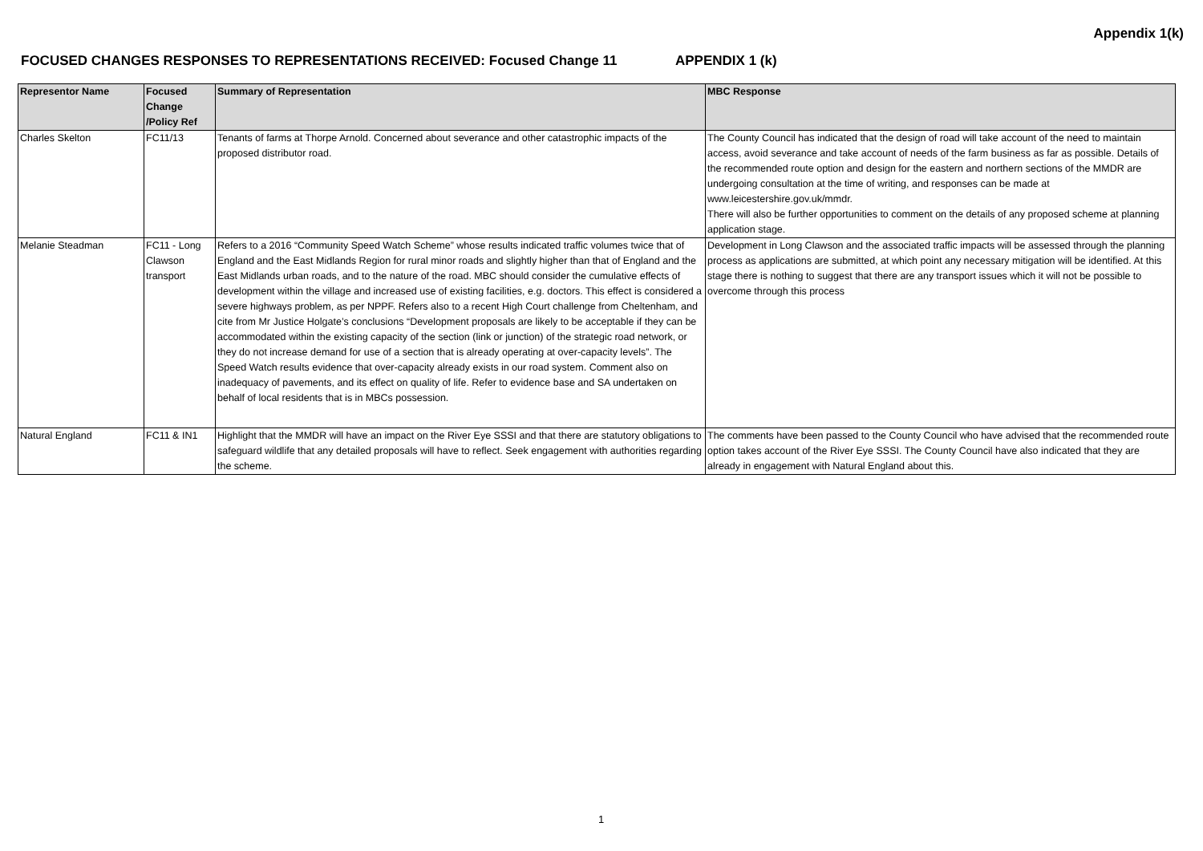Appendix 1(k)
FOCUSED CHANGES RESPONSES TO REPRESENTATIONS RECEIVED: Focused Change 11 APPENDIX 1 (k)
| Representor Name | Focused Change /Policy Ref | Summary of Representation | MBC Response |
| --- | --- | --- | --- |
| Charles Skelton | FC11/13 | Tenants of farms at Thorpe Arnold. Concerned about severance and other catastrophic impacts of the proposed distributor road. | The County Council has indicated that the design of road will take account of the need to maintain access, avoid severance and take account of needs of the farm business as far as possible. Details of the recommended route option and design for the eastern and northern sections of the MMDR are undergoing consultation at the time of writing, and responses can be made at www.leicestershire.gov.uk/mmdr. There will also be further opportunities to comment on the details of any proposed scheme at planning application stage. |
| Melanie Steadman | FC11 - Long Clawson transport | Refers to a 2016 “Community Speed Watch Scheme” whose results indicated traffic volumes twice that of England and the East Midlands Region for rural minor roads and slightly higher than that of England and the East Midlands urban roads, and to the nature of the road. MBC should consider the cumulative effects of development within the village and increased use of existing facilities, e.g. doctors. This effect is considered a severe highways problem, as per NPPF. Refers also to a recent High Court challenge from Cheltenham, and cite from Mr Justice Holgate’s conclusions “Development proposals are likely to be acceptable if they can be accommodated within the existing capacity of the section (link or junction) of the strategic road network, or they do not increase demand for use of a section that is already operating at over-capacity levels”. The Speed Watch results evidence that over-capacity already exists in our road system. Comment also on inadequacy of pavements, and its effect on quality of life. Refer to evidence base and SA undertaken on behalf of local residents that is in MBCs possession. | Development in Long Clawson and the associated traffic impacts will be assessed through the planning process as applications are submitted, at which point any necessary mitigation will be identified. At this stage there is nothing to suggest that there are any transport issues which it will not be possible to overcome through this process |
| Natural England | FC11 & IN1 | Highlight that the MMDR will have an impact on the River Eye SSSI and that there are statutory obligations to safeguard wildlife that any detailed proposals will have to reflect. Seek engagement with authorities regarding the scheme. | The comments have been passed to the County Council who have advised that the recommended route option takes account of the River Eye SSSI. The County Council have also indicated that they are already in engagement with Natural England about this. |
1